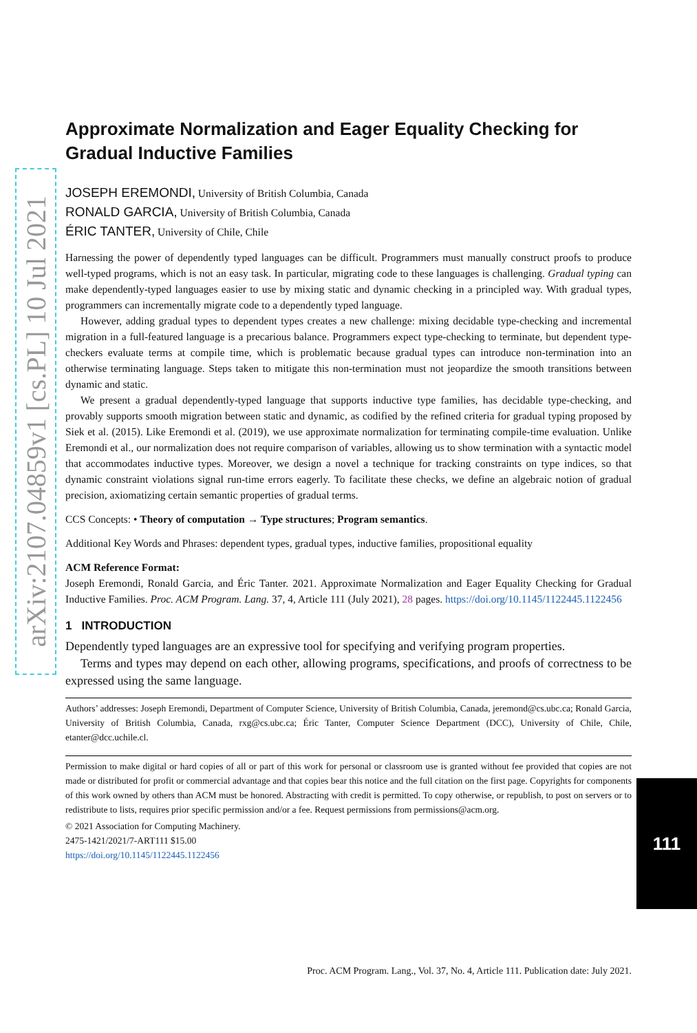arXiv:2107.04859v1 [cs.PL] 10 Jul 2021
Approximate Normalization and Eager Equality Checking for Gradual Inductive Families
JOSEPH EREMONDI, University of British Columbia, Canada
RONALD GARCIA, University of British Columbia, Canada
ÉRIC TANTER, University of Chile, Chile
Harnessing the power of dependently typed languages can be difficult. Programmers must manually construct proofs to produce well-typed programs, which is not an easy task. In particular, migrating code to these languages is challenging. Gradual typing can make dependently-typed languages easier to use by mixing static and dynamic checking in a principled way. With gradual types, programmers can incrementally migrate code to a dependently typed language.
However, adding gradual types to dependent types creates a new challenge: mixing decidable type-checking and incremental migration in a full-featured language is a precarious balance. Programmers expect type-checking to terminate, but dependent type-checkers evaluate terms at compile time, which is problematic because gradual types can introduce non-termination into an otherwise terminating language. Steps taken to mitigate this non-termination must not jeopardize the smooth transitions between dynamic and static.
We present a gradual dependently-typed language that supports inductive type families, has decidable type-checking, and provably supports smooth migration between static and dynamic, as codified by the refined criteria for gradual typing proposed by Siek et al. (2015). Like Eremondi et al. (2019), we use approximate normalization for terminating compile-time evaluation. Unlike Eremondi et al., our normalization does not require comparison of variables, allowing us to show termination with a syntactic model that accommodates inductive types. Moreover, we design a novel a technique for tracking constraints on type indices, so that dynamic constraint violations signal run-time errors eagerly. To facilitate these checks, we define an algebraic notion of gradual precision, axiomatizing certain semantic properties of gradual terms.
CCS Concepts: • Theory of computation → Type structures; Program semantics.
Additional Key Words and Phrases: dependent types, gradual types, inductive families, propositional equality
ACM Reference Format:
Joseph Eremondi, Ronald Garcia, and Éric Tanter. 2021. Approximate Normalization and Eager Equality Checking for Gradual Inductive Families. Proc. ACM Program. Lang. 37, 4, Article 111 (July 2021), 28 pages. https://doi.org/10.1145/1122445.1122456
1 INTRODUCTION
Dependently typed languages are an expressive tool for specifying and verifying program properties.
Terms and types may depend on each other, allowing programs, specifications, and proofs of correctness to be expressed using the same language.
Authors’ addresses: Joseph Eremondi, Department of Computer Science, University of British Columbia, Canada, jeremond@cs.ubc.ca; Ronald Garcia, University of British Columbia, Canada, rxg@cs.ubc.ca; Éric Tanter, Computer Science Department (DCC), University of Chile, Chile, etanter@dcc.uchile.cl.
Permission to make digital or hard copies of all or part of this work for personal or classroom use is granted without fee provided that copies are not made or distributed for profit or commercial advantage and that copies bear this notice and the full citation on the first page. Copyrights for components of this work owned by others than ACM must be honored. Abstracting with credit is permitted. To copy otherwise, or republish, to post on servers or to redistribute to lists, requires prior specific permission and/or a fee. Request permissions from permissions@acm.org.
© 2021 Association for Computing Machinery.
2475-1421/2021/7-ART111 $15.00
https://doi.org/10.1145/1122445.1122456
111
Proc. ACM Program. Lang., Vol. 37, No. 4, Article 111. Publication date: July 2021.